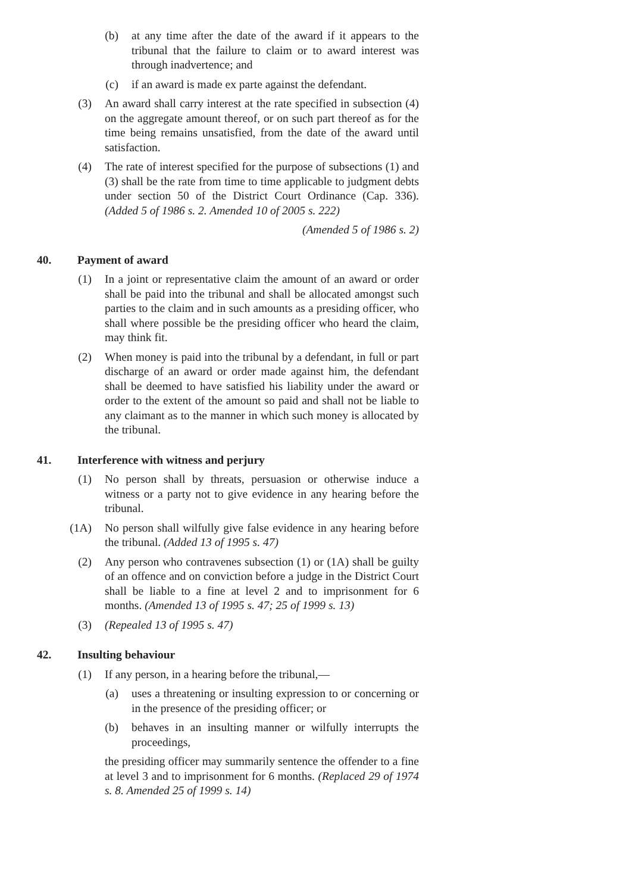(b) at any time after the date of the award if it appears to the tribunal that the failure to claim or to award interest was through inadvertence; and
(c) if an award is made ex parte against the defendant.
(3) An award shall carry interest at the rate specified in subsection (4) on the aggregate amount thereof, or on such part thereof as for the time being remains unsatisfied, from the date of the award until satisfaction.
(4) The rate of interest specified for the purpose of subsections (1) and (3) shall be the rate from time to time applicable to judgment debts under section 50 of the District Court Ordinance (Cap. 336). (Added 5 of 1986 s. 2. Amended 10 of 2005 s. 222)
(Amended 5 of 1986 s. 2)
40. Payment of award
(1) In a joint or representative claim the amount of an award or order shall be paid into the tribunal and shall be allocated amongst such parties to the claim and in such amounts as a presiding officer, who shall where possible be the presiding officer who heard the claim, may think fit.
(2) When money is paid into the tribunal by a defendant, in full or part discharge of an award or order made against him, the defendant shall be deemed to have satisfied his liability under the award or order to the extent of the amount so paid and shall not be liable to any claimant as to the manner in which such money is allocated by the tribunal.
41. Interference with witness and perjury
(1) No person shall by threats, persuasion or otherwise induce a witness or a party not to give evidence in any hearing before the tribunal.
(1A) No person shall wilfully give false evidence in any hearing before the tribunal. (Added 13 of 1995 s. 47)
(2) Any person who contravenes subsection (1) or (1A) shall be guilty of an offence and on conviction before a judge in the District Court shall be liable to a fine at level 2 and to imprisonment for 6 months. (Amended 13 of 1995 s. 47; 25 of 1999 s. 13)
(3) (Repealed 13 of 1995 s. 47)
42. Insulting behaviour
(1) If any person, in a hearing before the tribunal,—
(a) uses a threatening or insulting expression to or concerning or in the presence of the presiding officer; or
(b) behaves in an insulting manner or wilfully interrupts the proceedings,
the presiding officer may summarily sentence the offender to a fine at level 3 and to imprisonment for 6 months. (Replaced 29 of 1974 s. 8. Amended 25 of 1999 s. 14)